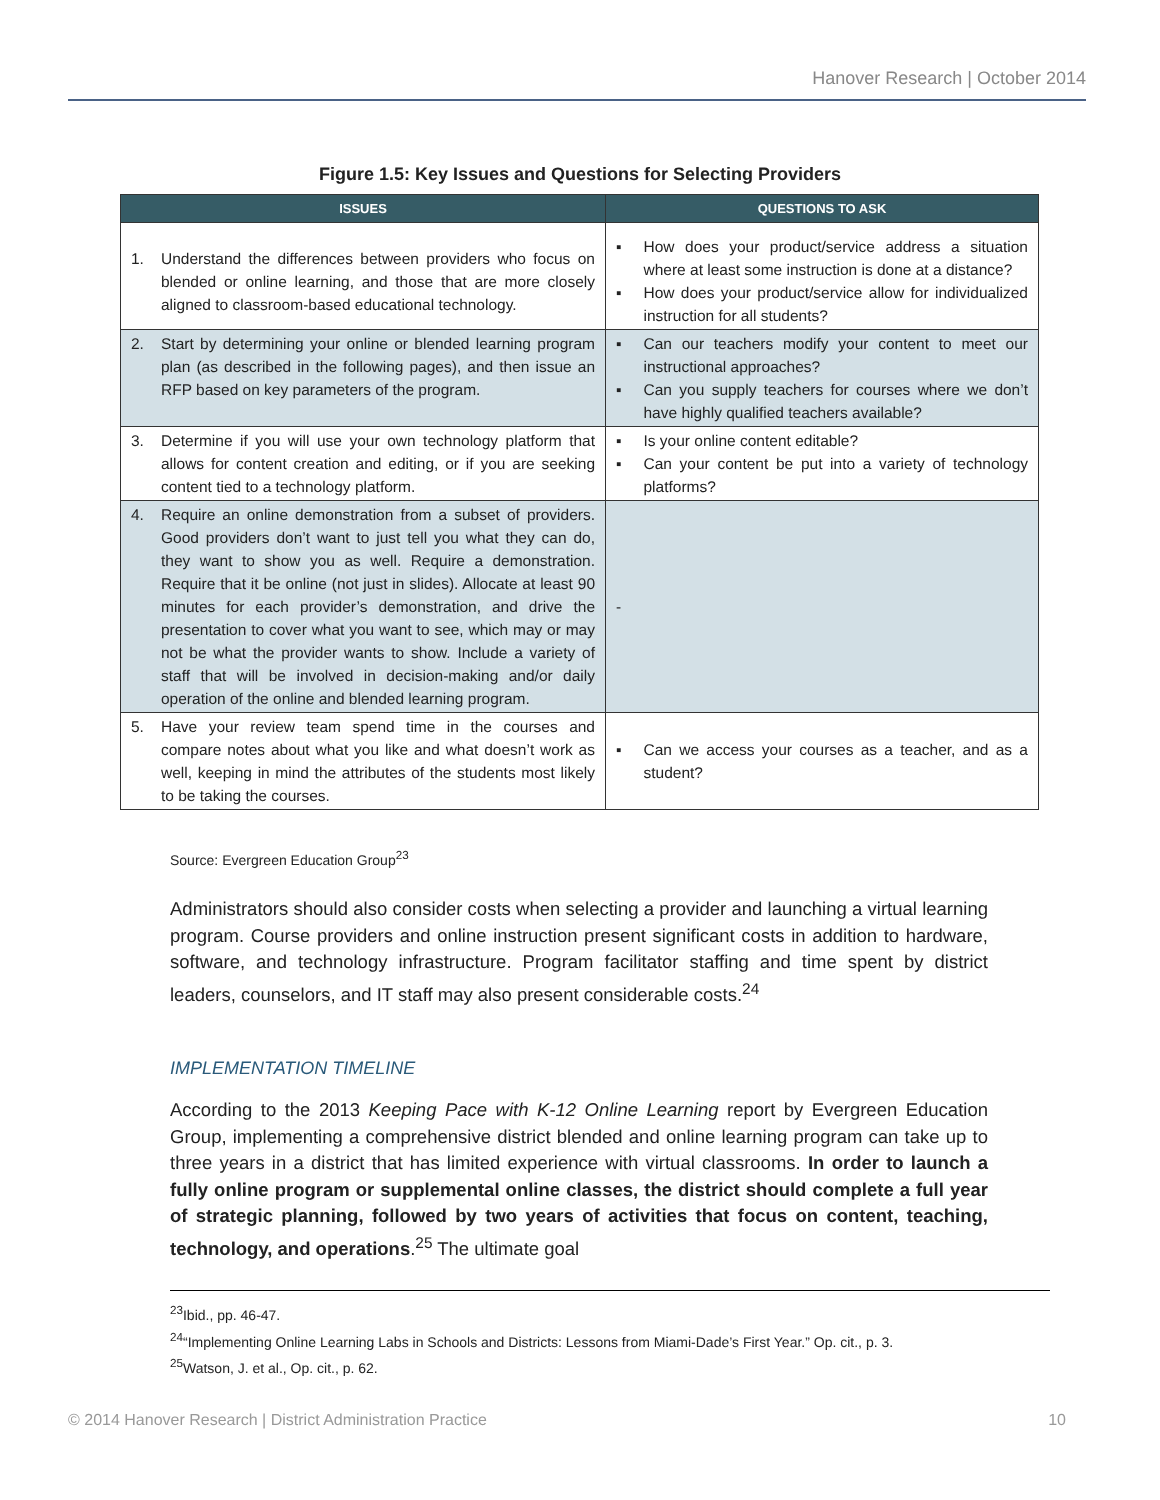Hanover Research | October 2014
Figure 1.5: Key Issues and Questions for Selecting Providers
| ISSUES | QUESTIONS TO ASK |
| --- | --- |
| 1. Understand the differences between providers who focus on blended or online learning, and those that are more closely aligned to classroom-based educational technology. | ▪ How does your product/service address a situation where at least some instruction is done at a distance? ▪ How does your product/service allow for individualized instruction for all students? |
| 2. Start by determining your online or blended learning program plan (as described in the following pages), and then issue an RFP based on key parameters of the program. | ▪ Can our teachers modify your content to meet our instructional approaches? ▪ Can you supply teachers for courses where we don’t have highly qualified teachers available? |
| 3. Determine if you will use your own technology platform that allows for content creation and editing, or if you are seeking content tied to a technology platform. | ▪ Is your online content editable? ▪ Can your content be put into a variety of technology platforms? |
| 4. Require an online demonstration from a subset of providers. Good providers don’t want to just tell you what they can do, they want to show you as well. Require a demonstration. Require that it be online (not just in slides). Allocate at least 90 minutes for each provider’s demonstration, and drive the presentation to cover what you want to see, which may or may not be what the provider wants to show. Include a variety of staff that will be involved in decision-making and/or daily operation of the online and blended learning program. | - |
| 5. Have your review team spend time in the courses and compare notes about what you like and what doesn’t work as well, keeping in mind the attributes of the students most likely to be taking the courses. | ▪ Can we access your courses as a teacher, and as a student? |
Source: Evergreen Education Group<sup>23</sup>
Administrators should also consider costs when selecting a provider and launching a virtual learning program. Course providers and online instruction present significant costs in addition to hardware, software, and technology infrastructure. Program facilitator staffing and time spent by district leaders, counselors, and IT staff may also present considerable costs.<sup>24</sup>
IMPLEMENTATION TIMELINE
According to the 2013 Keeping Pace with K-12 Online Learning report by Evergreen Education Group, implementing a comprehensive district blended and online learning program can take up to three years in a district that has limited experience with virtual classrooms. In order to launch a fully online program or supplemental online classes, the district should complete a full year of strategic planning, followed by two years of activities that focus on content, teaching, technology, and operations.<sup>25</sup> The ultimate goal
<sup>23</sup> Ibid., pp. 46-47.
<sup>24</sup> “Implementing Online Learning Labs in Schools and Districts: Lessons from Miami-Dade’s First Year.” Op. cit., p. 3.
<sup>25</sup> Watson, J. et al., Op. cit., p. 62.
© 2014 Hanover Research | District Administration Practice 10